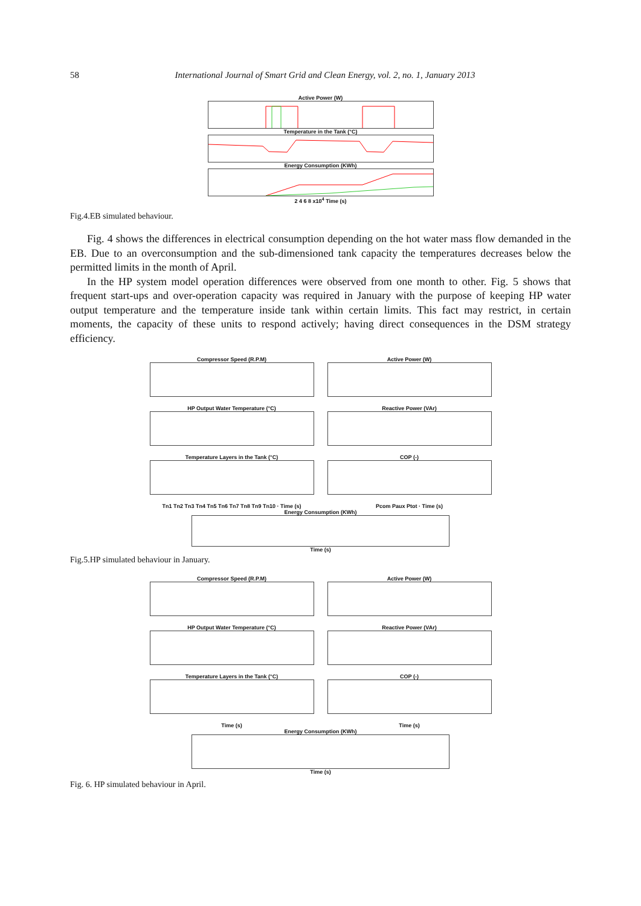58
International Journal of Smart Grid and Clean Energy, vol. 2, no. 1, January 2013
Active Power (W)
Temperature in the Tank (°C)
Energy Consumption (KWh)
2 4 6 8 x10<sup>4</sup> Time (s)
Fig.4.EB simulated behaviour.
Fig. 4 shows the differences in electrical consumption depending on the hot water mass flow demanded in the EB. Due to an overconsumption and the sub-dimensioned tank capacity the temperatures decreases below the permitted limits in the month of April.
In the HP system model operation differences were observed from one month to other. Fig. 5 shows that frequent start-ups and over-operation capacity was required in January with the purpose of keeping HP water output temperature and the temperature inside tank within certain limits. This fact may restrict, in certain moments, the capacity of these units to respond actively; having direct consequences in the DSM strategy efficiency.
Compressor Speed (R.P.M)
HP Output Water Temperature (°C)
Temperature Layers in the Tank (°C)
Tn1 Tn2 Tn3 Tn4 Tn5 Tn6 Tn7 Tn8 Tn9 Tn10 · Time (s)
Active Power (W)
Reactive Power (VAr)
COP (-)
Pcom Paux Ptot · Time (s)
Energy Consumption (KWh)
Time (s)
Fig.5.HP simulated behaviour in January.
Compressor Speed (R.P.M)
HP Output Water Temperature (°C)
Temperature Layers in the Tank (°C)
Time (s)
Active Power (W)
Reactive Power (VAr)
COP (-)
Time (s)
Energy Consumption (KWh)
Time (s)
Fig. 6. HP simulated behaviour in April.